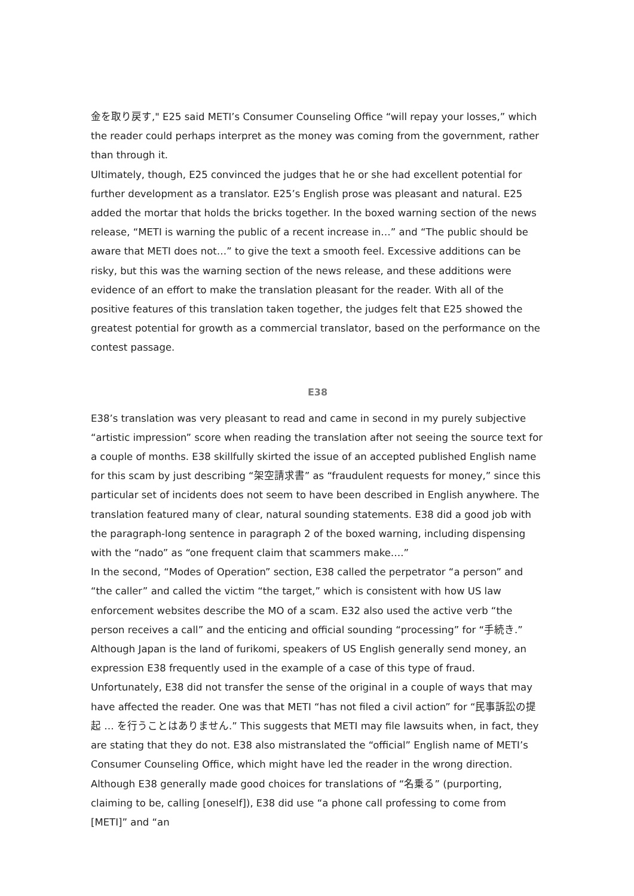金を取り戻す," E25 said METI’s Consumer Counseling Office “will repay your losses,” which the reader could perhaps interpret as the money was coming from the government, rather than through it.
Ultimately, though, E25 convinced the judges that he or she had excellent potential for further development as a translator. E25’s English prose was pleasant and natural. E25 added the mortar that holds the bricks together. In the boxed warning section of the news release, “METI is warning the public of a recent increase in…” and “The public should be aware that METI does not…” to give the text a smooth feel. Excessive additions can be risky, but this was the warning section of the news release, and these additions were evidence of an effort to make the translation pleasant for the reader. With all of the positive features of this translation taken together, the judges felt that E25 showed the greatest potential for growth as a commercial translator, based on the performance on the contest passage.
E38
E38’s translation was very pleasant to read and came in second in my purely subjective “artistic impression” score when reading the translation after not seeing the source text for a couple of months. E38 skillfully skirted the issue of an accepted published English name for this scam by just describing “架空請求書” as “fraudulent requests for money,” since this particular set of incidents does not seem to have been described in English anywhere. The translation featured many of clear, natural sounding statements. E38 did a good job with the paragraph-long sentence in paragraph 2 of the boxed warning, including dispensing with the “nado” as “one frequent claim that scammers make….”
In the second, “Modes of Operation” section, E38 called the perpetrator “a person” and “the caller” and called the victim “the target,” which is consistent with how US law enforcement websites describe the MO of a scam. E32 also used the active verb “the person receives a call” and the enticing and official sounding “processing” for “手続き.” Although Japan is the land of furikomi, speakers of US English generally send money, an expression E38 frequently used in the example of a case of this type of fraud.
Unfortunately, E38 did not transfer the sense of the original in a couple of ways that may have affected the reader. One was that METI “has not filed a civil action” for “民事訴訟の提起 … を行うことはありません.” This suggests that METI may file lawsuits when, in fact, they are stating that they do not. E38 also mistranslated the “official” English name of METI’s Consumer Counseling Office, which might have led the reader in the wrong direction. Although E38 generally made good choices for translations of “名乗る” (purporting, claiming to be, calling [oneself]), E38 did use “a phone call professing to come from [METI]” and “an